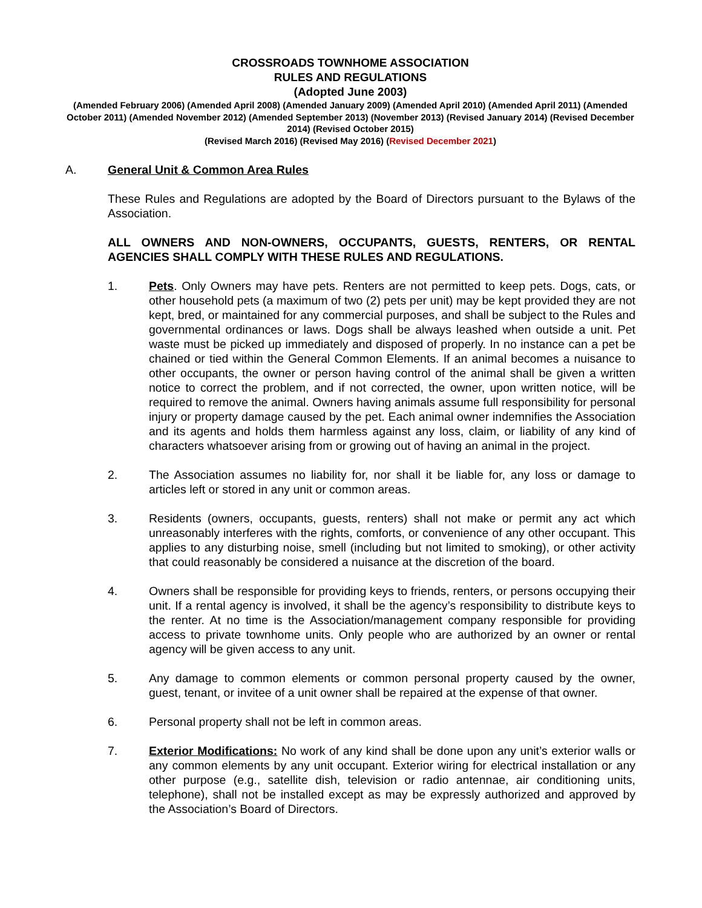CROSSROADS TOWNHOME ASSOCIATION
RULES AND REGULATIONS
(Adopted June 2003)
(Amended February 2006) (Amended April 2008) (Amended January 2009) (Amended April 2010) (Amended April 2011) (Amended October 2011) (Amended November 2012) (Amended September 2013) (November 2013) (Revised January 2014) (Revised December 2014) (Revised October 2015)
(Revised March 2016) (Revised May 2016) (Revised December 2021)
A. General Unit & Common Area Rules
These Rules and Regulations are adopted by the Board of Directors pursuant to the Bylaws of the Association.
ALL OWNERS AND NON-OWNERS, OCCUPANTS, GUESTS, RENTERS, OR RENTAL AGENCIES SHALL COMPLY WITH THESE RULES AND REGULATIONS.
1. Pets. Only Owners may have pets. Renters are not permitted to keep pets. Dogs, cats, or other household pets (a maximum of two (2) pets per unit) may be kept provided they are not kept, bred, or maintained for any commercial purposes, and shall be subject to the Rules and governmental ordinances or laws. Dogs shall be always leashed when outside a unit. Pet waste must be picked up immediately and disposed of properly. In no instance can a pet be chained or tied within the General Common Elements. If an animal becomes a nuisance to other occupants, the owner or person having control of the animal shall be given a written notice to correct the problem, and if not corrected, the owner, upon written notice, will be required to remove the animal. Owners having animals assume full responsibility for personal injury or property damage caused by the pet. Each animal owner indemnifies the Association and its agents and holds them harmless against any loss, claim, or liability of any kind of characters whatsoever arising from or growing out of having an animal in the project.
2. The Association assumes no liability for, nor shall it be liable for, any loss or damage to articles left or stored in any unit or common areas.
3. Residents (owners, occupants, guests, renters) shall not make or permit any act which unreasonably interferes with the rights, comforts, or convenience of any other occupant. This applies to any disturbing noise, smell (including but not limited to smoking), or other activity that could reasonably be considered a nuisance at the discretion of the board.
4. Owners shall be responsible for providing keys to friends, renters, or persons occupying their unit. If a rental agency is involved, it shall be the agency’s responsibility to distribute keys to the renter. At no time is the Association/management company responsible for providing access to private townhome units. Only people who are authorized by an owner or rental agency will be given access to any unit.
5. Any damage to common elements or common personal property caused by the owner, guest, tenant, or invitee of a unit owner shall be repaired at the expense of that owner.
6. Personal property shall not be left in common areas.
7. Exterior Modifications: No work of any kind shall be done upon any unit’s exterior walls or any common elements by any unit occupant. Exterior wiring for electrical installation or any other purpose (e.g., satellite dish, television or radio antennae, air conditioning units, telephone), shall not be installed except as may be expressly authorized and approved by the Association’s Board of Directors.